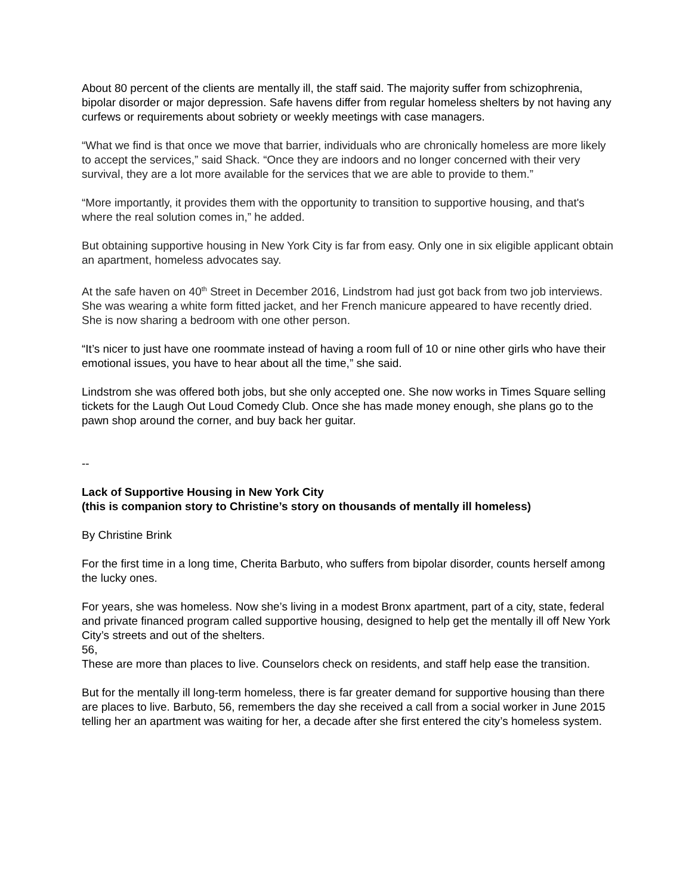About 80 percent of the clients are mentally ill, the staff said. The majority suffer from schizophrenia, bipolar disorder or major depression. Safe havens differ from regular homeless shelters by not having any curfews or requirements about sobriety or weekly meetings with case managers.
“What we find is that once we move that barrier, individuals who are chronically homeless are more likely to accept the services,” said Shack. “Once they are indoors and no longer concerned with their very survival, they are a lot more available for the services that we are able to provide to them.”
“More importantly, it provides them with the opportunity to transition to supportive housing, and that's where the real solution comes in,” he added.
But obtaining supportive housing in New York City is far from easy. Only one in six eligible applicant obtain an apartment, homeless advocates say.
At the safe haven on 40<sup>th</sup> Street in December 2016, Lindstrom had just got back from two job interviews. She was wearing a white form fitted jacket, and her French manicure appeared to have recently dried. She is now sharing a bedroom with one other person.
“It’s nicer to just have one roommate instead of having a room full of 10 or nine other girls who have their emotional issues, you have to hear about all the time,” she said.
Lindstrom she was offered both jobs, but she only accepted one. She now works in Times Square selling tickets for the Laugh Out Loud Comedy Club. Once she has made money enough, she plans go to the pawn shop around the corner, and buy back her guitar.
--
Lack of Supportive Housing in New York City
(this is companion story to Christine’s story on thousands of mentally ill homeless)
By Christine Brink
For the first time in a long time, Cherita Barbuto, who suffers from bipolar disorder, counts herself among the lucky ones.
For years, she was homeless. Now she’s living in a modest Bronx apartment, part of a city, state, federal and private financed program called supportive housing, designed to help get the mentally ill off New York City’s streets and out of the shelters.
56,
These are more than places to live. Counselors check on residents, and staff help ease the transition.
But for the mentally ill long-term homeless, there is far greater demand for supportive housing than there are places to live. Barbuto, 56, remembers the day she received a call from a social worker in June 2015 telling her an apartment was waiting for her, a decade after she first entered the city’s homeless system.